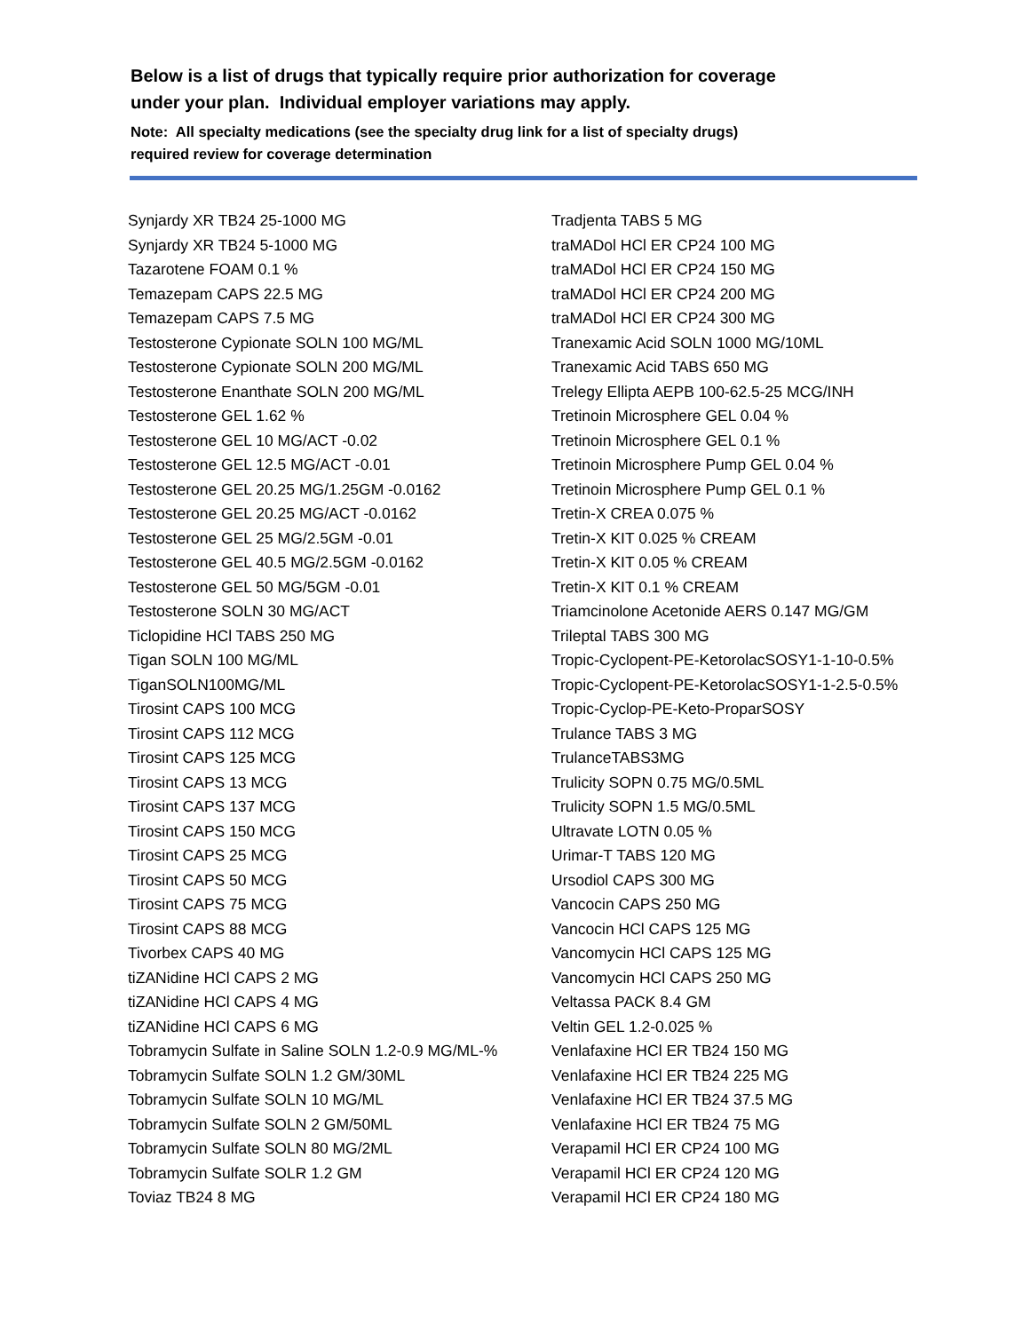Below is a list of drugs that typically require prior authorization for coverage
under your plan. Individual employer variations may apply.
Note: All specialty medications (see the specialty drug link for a list of specialty drugs)
required review for coverage determination
Synjardy XR TB24 25-1000 MG
Synjardy XR TB24 5-1000 MG
Tazarotene FOAM 0.1 %
Temazepam CAPS 22.5 MG
Temazepam CAPS 7.5 MG
Testosterone Cypionate SOLN 100 MG/ML
Testosterone Cypionate SOLN 200 MG/ML
Testosterone Enanthate SOLN 200 MG/ML
Testosterone GEL 1.62 %
Testosterone GEL 10 MG/ACT -0.02
Testosterone GEL 12.5 MG/ACT -0.01
Testosterone GEL 20.25 MG/1.25GM -0.0162
Testosterone GEL 20.25 MG/ACT -0.0162
Testosterone GEL 25 MG/2.5GM -0.01
Testosterone GEL 40.5 MG/2.5GM -0.0162
Testosterone GEL 50 MG/5GM -0.01
Testosterone SOLN 30 MG/ACT
Ticlopidine HCl TABS 250 MG
Tigan SOLN 100 MG/ML
TiganSOLN100MG/ML
Tirosint CAPS 100 MCG
Tirosint CAPS 112 MCG
Tirosint CAPS 125 MCG
Tirosint CAPS 13 MCG
Tirosint CAPS 137 MCG
Tirosint CAPS 150 MCG
Tirosint CAPS 25 MCG
Tirosint CAPS 50 MCG
Tirosint CAPS 75 MCG
Tirosint CAPS 88 MCG
Tivorbex CAPS 40 MG
tiZANidine HCl CAPS 2 MG
tiZANidine HCl CAPS 4 MG
tiZANidine HCl CAPS 6 MG
Tobramycin Sulfate in Saline SOLN 1.2-0.9 MG/ML-%
Tobramycin Sulfate SOLN 1.2 GM/30ML
Tobramycin Sulfate SOLN 10 MG/ML
Tobramycin Sulfate SOLN 2 GM/50ML
Tobramycin Sulfate SOLN 80 MG/2ML
Tobramycin Sulfate SOLR 1.2 GM
Toviaz TB24 8 MG
Tradjenta TABS 5 MG
traMADol HCl ER CP24 100 MG
traMADol HCl ER CP24 150 MG
traMADol HCl ER CP24 200 MG
traMADol HCl ER CP24 300 MG
Tranexamic Acid SOLN 1000 MG/10ML
Tranexamic Acid TABS 650 MG
Trelegy Ellipta AEPB 100-62.5-25 MCG/INH
Tretinoin Microsphere GEL 0.04 %
Tretinoin Microsphere GEL 0.1 %
Tretinoin Microsphere Pump GEL 0.04 %
Tretinoin Microsphere Pump GEL 0.1 %
Tretin-X CREA 0.075 %
Tretin-X KIT 0.025 % CREAM
Tretin-X KIT 0.05 % CREAM
Tretin-X KIT 0.1 % CREAM
Triamcinolone Acetonide AERS 0.147 MG/GM
Trileptal TABS 300 MG
Tropic-Cyclopent-PE-KetorolacSOSY1-1-10-0.5%
Tropic-Cyclopent-PE-KetorolacSOSY1-1-2.5-0.5%
Tropic-Cyclop-PE-Keto-ProparSOSY
Trulance TABS 3 MG
TrulanceTABS3MG
Trulicity SOPN 0.75 MG/0.5ML
Trulicity SOPN 1.5 MG/0.5ML
Ultravate LOTN 0.05 %
Urimar-T TABS 120 MG
Ursodiol CAPS 300 MG
Vancocin CAPS 250 MG
Vancocin HCl CAPS 125 MG
Vancomycin HCl CAPS 125 MG
Vancomycin HCl CAPS 250 MG
Veltassa PACK 8.4 GM
Veltin GEL 1.2-0.025 %
Venlafaxine HCl ER TB24 150 MG
Venlafaxine HCl ER TB24 225 MG
Venlafaxine HCl ER TB24 37.5 MG
Venlafaxine HCl ER TB24 75 MG
Verapamil HCl ER CP24 100 MG
Verapamil HCl ER CP24 120 MG
Verapamil HCl ER CP24 180 MG